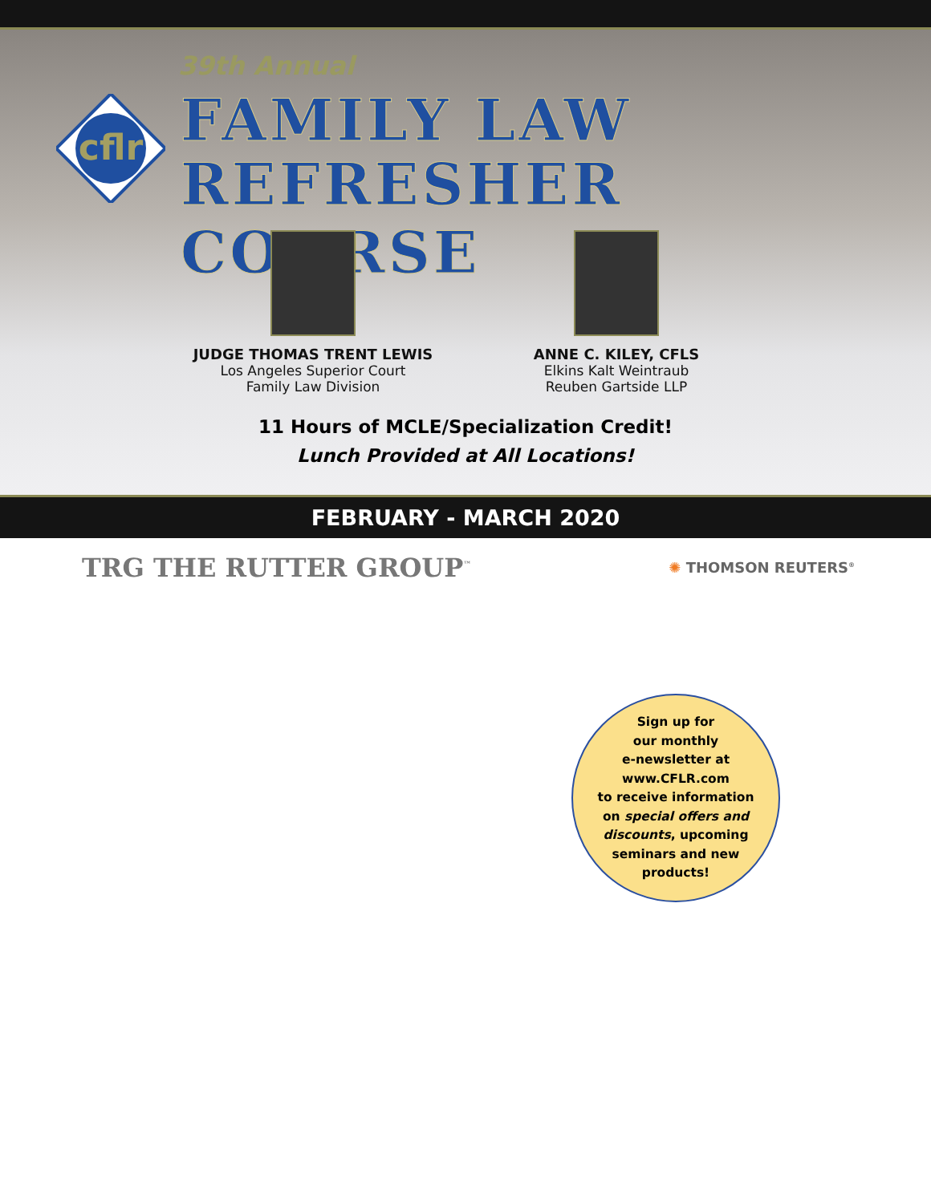39th Annual
cflr
FAMILY LAW
REFRESHER COURSE
JUDGE THOMAS TRENT LEWIS
Los Angeles Superior Court
Family Law Division
ANNE C. KILEY, CFLS
Elkins Kalt Weintraub
Reuben Gartside LLP
11 Hours of MCLE/Specialization Credit!
Lunch Provided at All Locations!
FEBRUARY - MARCH 2020
TRG THE RUTTER GROUP<sup>™</sup>
✺ THOMSON REUTERS<sup>®</sup>
Sign up for
our monthly
e-newsletter at
www.CFLR.com
to receive information
on special offers and
discounts, upcoming
seminars and new
products!